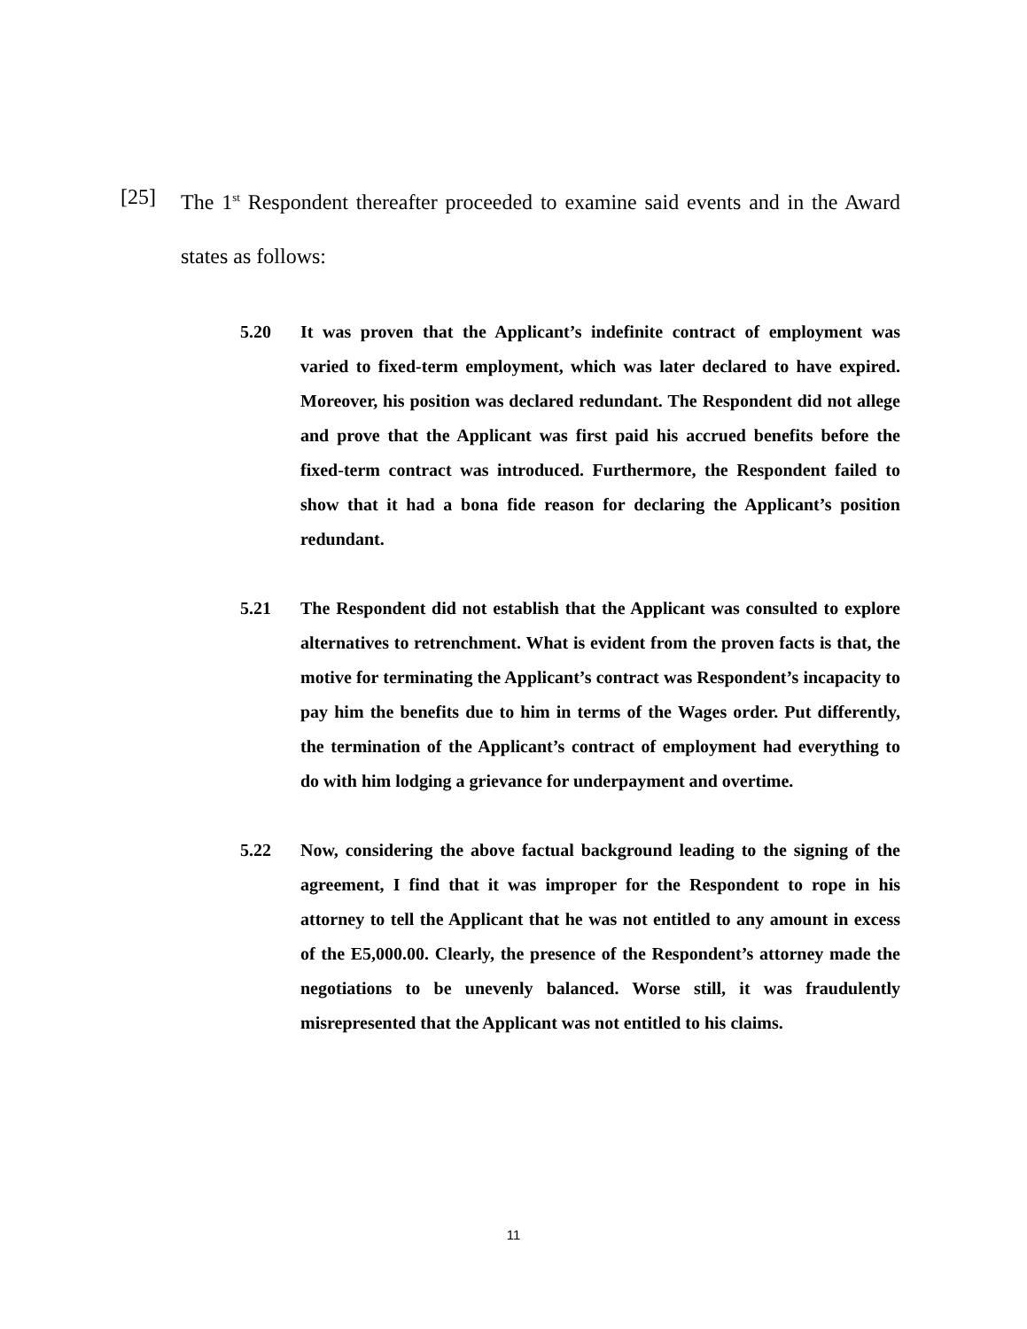[25] The 1<sup>st</sup> Respondent thereafter proceeded to examine said events and in the Award states as follows:
5.20 It was proven that the Applicant’s indefinite contract of employment was varied to fixed-term employment, which was later declared to have expired. Moreover, his position was declared redundant. The Respondent did not allege and prove that the Applicant was first paid his accrued benefits before the fixed-term contract was introduced. Furthermore, the Respondent failed to show that it had a bona fide reason for declaring the Applicant’s position redundant.
5.21 The Respondent did not establish that the Applicant was consulted to explore alternatives to retrenchment. What is evident from the proven facts is that, the motive for terminating the Applicant’s contract was Respondent’s incapacity to pay him the benefits due to him in terms of the Wages order. Put differently, the termination of the Applicant’s contract of employment had everything to do with him lodging a grievance for underpayment and overtime.
5.22 Now, considering the above factual background leading to the signing of the agreement, I find that it was improper for the Respondent to rope in his attorney to tell the Applicant that he was not entitled to any amount in excess of the E5,000.00. Clearly, the presence of the Respondent’s attorney made the negotiations to be unevenly balanced. Worse still, it was fraudulently misrepresented that the Applicant was not entitled to his claims.
11